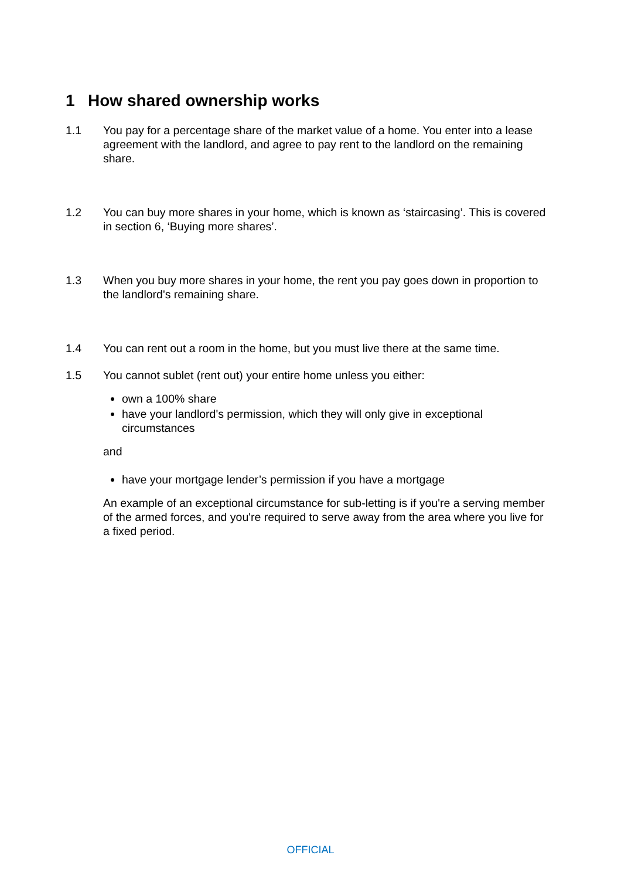1 How shared ownership works
1.1 You pay for a percentage share of the market value of a home. You enter into a lease agreement with the landlord, and agree to pay rent to the landlord on the remaining share.
1.2 You can buy more shares in your home, which is known as ‘staircasing’. This is covered in section 6, ‘Buying more shares’.
1.3 When you buy more shares in your home, the rent you pay goes down in proportion to the landlord's remaining share.
1.4 You can rent out a room in the home, but you must live there at the same time.
1.5 You cannot sublet (rent out) your entire home unless you either:
own a 100% share
have your landlord's permission, which they will only give in exceptional circumstances
and
have your mortgage lender’s permission if you have a mortgage
An example of an exceptional circumstance for sub-letting is if you're a serving member of the armed forces, and you're required to serve away from the area where you live for a fixed period.
OFFICIAL